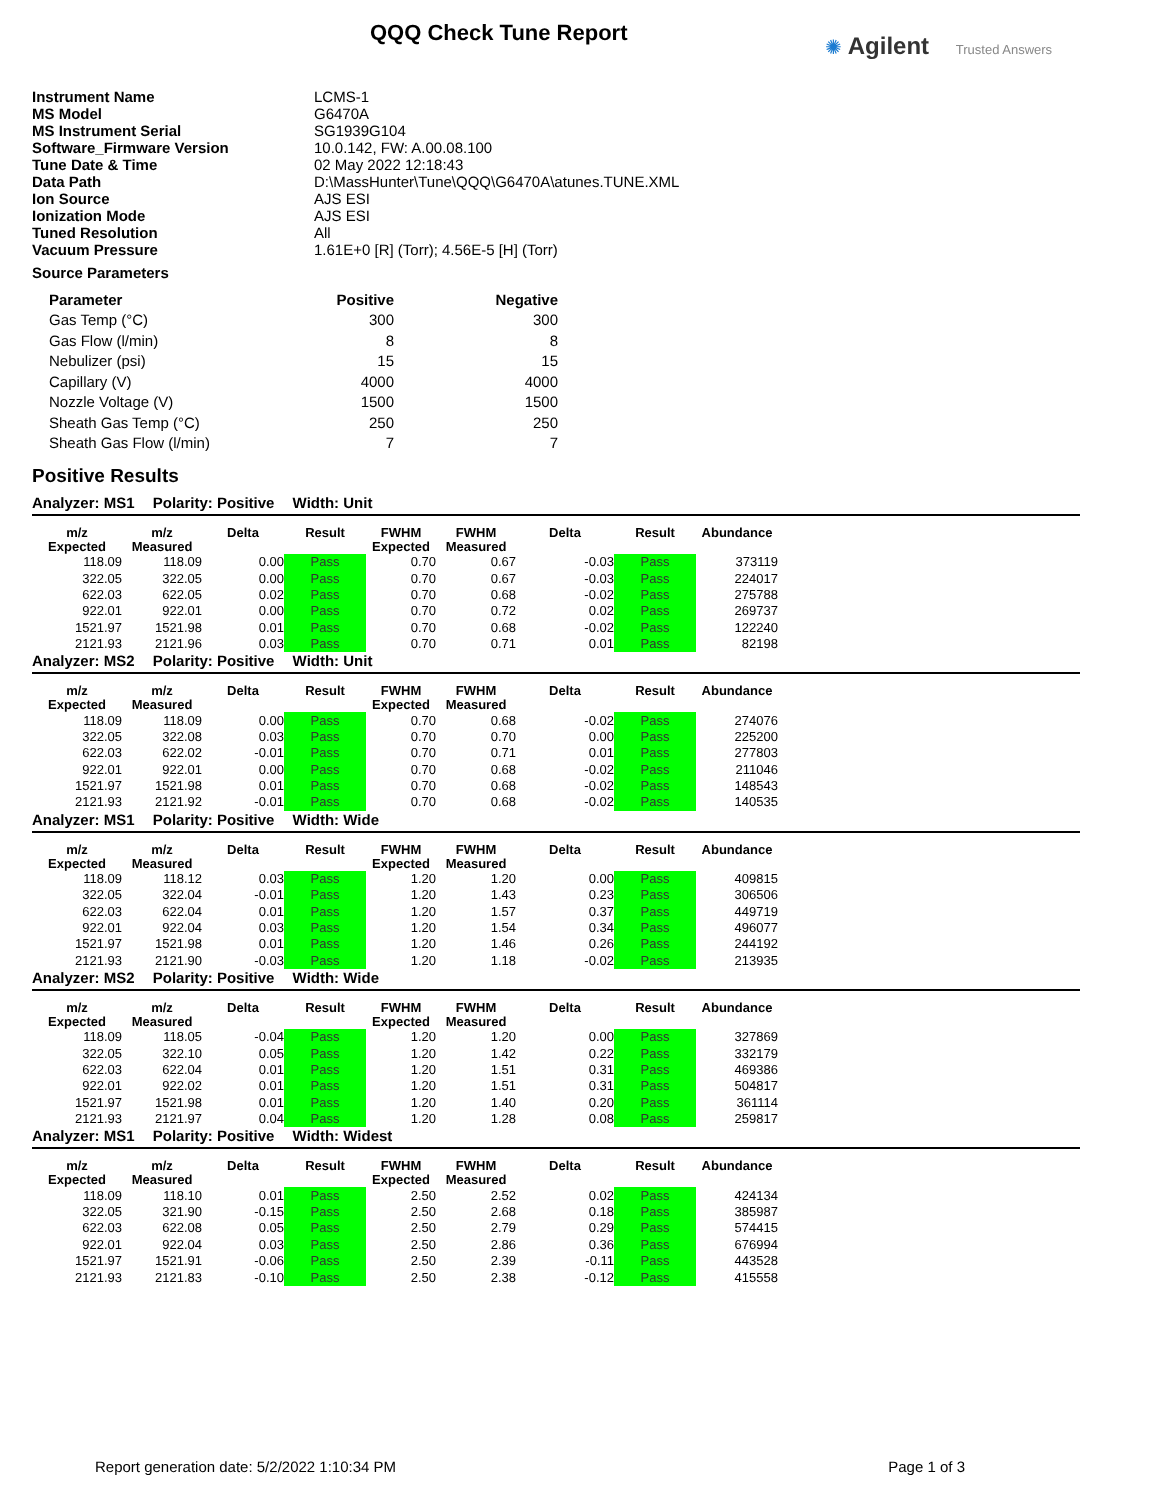QQQ Check Tune Report ✺ Agilent Trusted Answers
| Instrument Name | LCMS-1 |
| MS Model | G6470A |
| MS Instrument Serial | SG1939G104 |
| Software_Firmware Version | 10.0.142, FW: A.00.08.100 |
| Tune Date & Time | 02 May 2022 12:18:43 |
| Data Path | D:\MassHunter\Tune\QQQ\G6470A\atunes.TUNE.XML |
| Ion Source | AJS ESI |
| Ionization Mode | AJS ESI |
| Tuned Resolution | All |
| Vacuum Pressure | 1.61E+0 [R] (Torr); 4.56E-5 [H] (Torr) |
Source Parameters
| Parameter | Positive | Negative |
| --- | --- | --- |
| Gas Temp (°C) | 300 | 300 |
| Gas Flow (l/min) | 8 | 8 |
| Nebulizer (psi) | 15 | 15 |
| Capillary (V) | 4000 | 4000 |
| Nozzle Voltage (V) | 1500 | 1500 |
| Sheath Gas Temp (°C) | 250 | 250 |
| Sheath Gas Flow (l/min) | 7 | 7 |
Positive Results
Analyzer: MS1 Polarity: Positive Width: Unit
| m/z Expected | m/z Measured | Delta | Result | FWHM Expected | FWHM Measured | Delta | Result | Abundance |
| --- | --- | --- | --- | --- | --- | --- | --- | --- |
| 118.09 | 118.09 | 0.00 | Pass | 0.70 | 0.67 | -0.03 | Pass | 373119 |
| 322.05 | 322.05 | 0.00 | Pass | 0.70 | 0.67 | -0.03 | Pass | 224017 |
| 622.03 | 622.05 | 0.02 | Pass | 0.70 | 0.68 | -0.02 | Pass | 275788 |
| 922.01 | 922.01 | 0.00 | Pass | 0.70 | 0.72 | 0.02 | Pass | 269737 |
| 1521.97 | 1521.98 | 0.01 | Pass | 0.70 | 0.68 | -0.02 | Pass | 122240 |
| 2121.93 | 2121.96 | 0.03 | Pass | 0.70 | 0.71 | 0.01 | Pass | 82198 |
Analyzer: MS2 Polarity: Positive Width: Unit
| m/z Expected | m/z Measured | Delta | Result | FWHM Expected | FWHM Measured | Delta | Result | Abundance |
| --- | --- | --- | --- | --- | --- | --- | --- | --- |
| 118.09 | 118.09 | 0.00 | Pass | 0.70 | 0.68 | -0.02 | Pass | 274076 |
| 322.05 | 322.08 | 0.03 | Pass | 0.70 | 0.70 | 0.00 | Pass | 225200 |
| 622.03 | 622.02 | -0.01 | Pass | 0.70 | 0.71 | 0.01 | Pass | 277803 |
| 922.01 | 922.01 | 0.00 | Pass | 0.70 | 0.68 | -0.02 | Pass | 211046 |
| 1521.97 | 1521.98 | 0.01 | Pass | 0.70 | 0.68 | -0.02 | Pass | 148543 |
| 2121.93 | 2121.92 | -0.01 | Pass | 0.70 | 0.68 | -0.02 | Pass | 140535 |
Analyzer: MS1 Polarity: Positive Width: Wide
| m/z Expected | m/z Measured | Delta | Result | FWHM Expected | FWHM Measured | Delta | Result | Abundance |
| --- | --- | --- | --- | --- | --- | --- | --- | --- |
| 118.09 | 118.12 | 0.03 | Pass | 1.20 | 1.20 | 0.00 | Pass | 409815 |
| 322.05 | 322.04 | -0.01 | Pass | 1.20 | 1.43 | 0.23 | Pass | 306506 |
| 622.03 | 622.04 | 0.01 | Pass | 1.20 | 1.57 | 0.37 | Pass | 449719 |
| 922.01 | 922.04 | 0.03 | Pass | 1.20 | 1.54 | 0.34 | Pass | 496077 |
| 1521.97 | 1521.98 | 0.01 | Pass | 1.20 | 1.46 | 0.26 | Pass | 244192 |
| 2121.93 | 2121.90 | -0.03 | Pass | 1.20 | 1.18 | -0.02 | Pass | 213935 |
Analyzer: MS2 Polarity: Positive Width: Wide
| m/z Expected | m/z Measured | Delta | Result | FWHM Expected | FWHM Measured | Delta | Result | Abundance |
| --- | --- | --- | --- | --- | --- | --- | --- | --- |
| 118.09 | 118.05 | -0.04 | Pass | 1.20 | 1.20 | 0.00 | Pass | 327869 |
| 322.05 | 322.10 | 0.05 | Pass | 1.20 | 1.42 | 0.22 | Pass | 332179 |
| 622.03 | 622.04 | 0.01 | Pass | 1.20 | 1.51 | 0.31 | Pass | 469386 |
| 922.01 | 922.02 | 0.01 | Pass | 1.20 | 1.51 | 0.31 | Pass | 504817 |
| 1521.97 | 1521.98 | 0.01 | Pass | 1.20 | 1.40 | 0.20 | Pass | 361114 |
| 2121.93 | 2121.97 | 0.04 | Pass | 1.20 | 1.28 | 0.08 | Pass | 259817 |
Analyzer: MS1 Polarity: Positive Width: Widest
| m/z Expected | m/z Measured | Delta | Result | FWHM Expected | FWHM Measured | Delta | Result | Abundance |
| --- | --- | --- | --- | --- | --- | --- | --- | --- |
| 118.09 | 118.10 | 0.01 | Pass | 2.50 | 2.52 | 0.02 | Pass | 424134 |
| 322.05 | 321.90 | -0.15 | Pass | 2.50 | 2.68 | 0.18 | Pass | 385987 |
| 622.03 | 622.08 | 0.05 | Pass | 2.50 | 2.79 | 0.29 | Pass | 574415 |
| 922.01 | 922.04 | 0.03 | Pass | 2.50 | 2.86 | 0.36 | Pass | 676994 |
| 1521.97 | 1521.91 | -0.06 | Pass | 2.50 | 2.39 | -0.11 | Pass | 443528 |
| 2121.93 | 2121.83 | -0.10 | Pass | 2.50 | 2.38 | -0.12 | Pass | 415558 |
Report generation date: 5/2/2022 1:10:34 PM Page 1 of 3